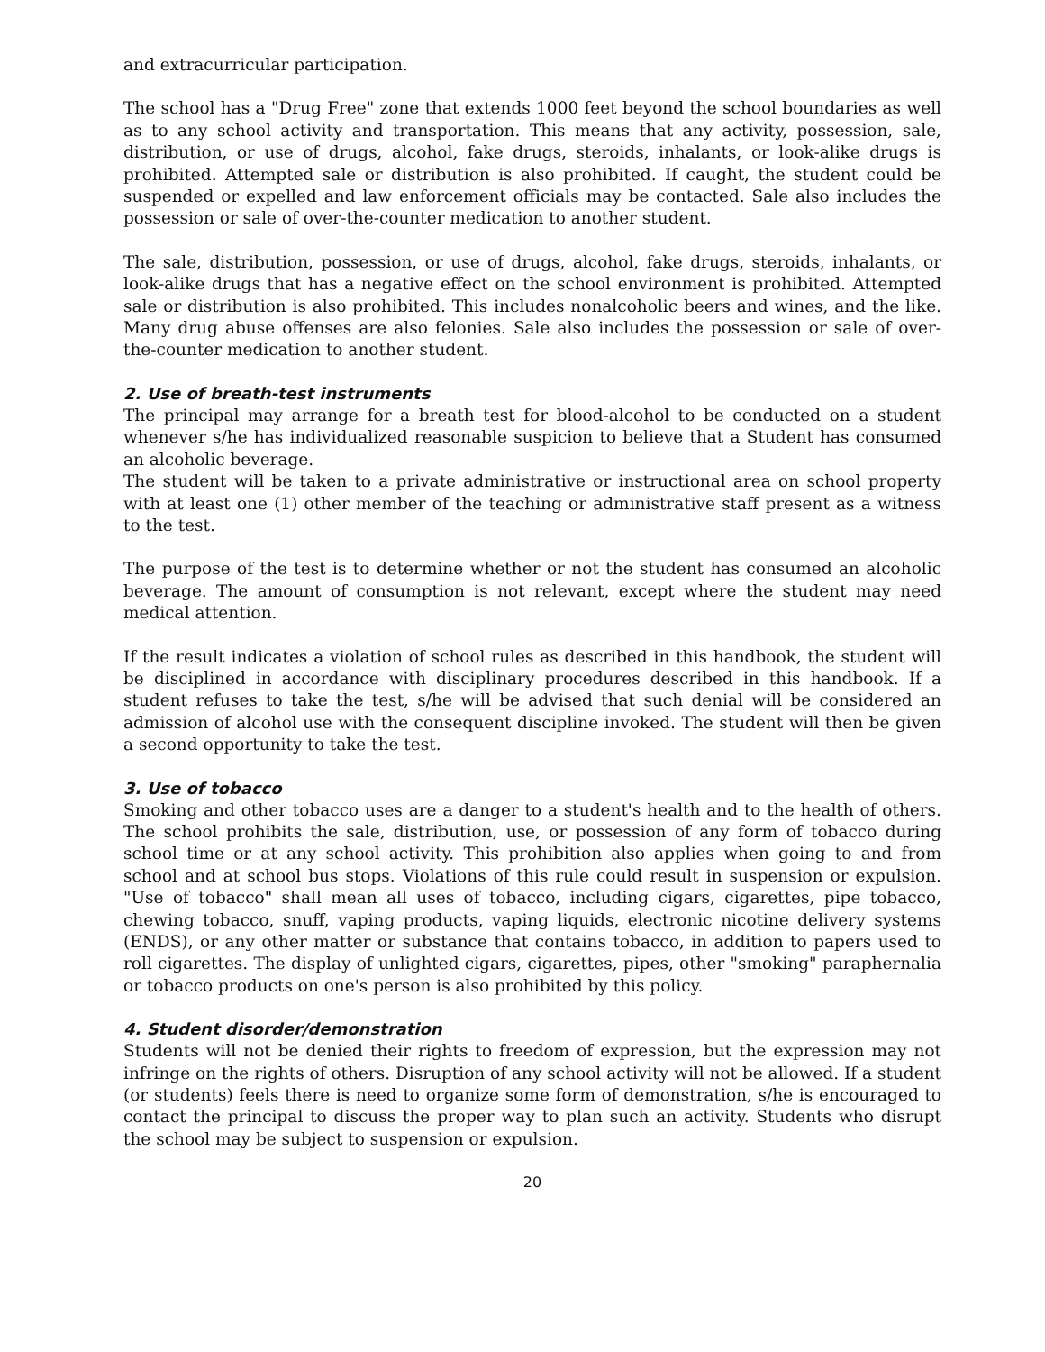and extracurricular participation.
The school has a "Drug Free" zone that extends 1000 feet beyond the school boundaries as well as to any school activity and transportation. This means that any activity, possession, sale, distribution, or use of drugs, alcohol, fake drugs, steroids, inhalants, or look-alike drugs is prohibited. Attempted sale or distribution is also prohibited. If caught, the student could be suspended or expelled and law enforcement officials may be contacted. Sale also includes the possession or sale of over-the-counter medication to another student.
The sale, distribution, possession, or use of drugs, alcohol, fake drugs, steroids, inhalants, or look-alike drugs that has a negative effect on the school environment is prohibited. Attempted sale or distribution is also prohibited. This includes nonalcoholic beers and wines, and the like. Many drug abuse offenses are also felonies. Sale also includes the possession or sale of over-the-counter medication to another student.
2. Use of breath-test instruments
The principal may arrange for a breath test for blood-alcohol to be conducted on a student whenever s/he has individualized reasonable suspicion to believe that a Student has consumed an alcoholic beverage.
The student will be taken to a private administrative or instructional area on school property with at least one (1) other member of the teaching or administrative staff present as a witness to the test.
The purpose of the test is to determine whether or not the student has consumed an alcoholic beverage. The amount of consumption is not relevant, except where the student may need medical attention.
If the result indicates a violation of school rules as described in this handbook, the student will be disciplined in accordance with disciplinary procedures described in this handbook. If a student refuses to take the test, s/he will be advised that such denial will be considered an admission of alcohol use with the consequent discipline invoked. The student will then be given a second opportunity to take the test.
3. Use of tobacco
Smoking and other tobacco uses are a danger to a student's health and to the health of others. The school prohibits the sale, distribution, use, or possession of any form of tobacco during school time or at any school activity. This prohibition also applies when going to and from school and at school bus stops. Violations of this rule could result in suspension or expulsion. "Use of tobacco" shall mean all uses of tobacco, including cigars, cigarettes, pipe tobacco, chewing tobacco, snuff, vaping products, vaping liquids, electronic nicotine delivery systems (ENDS), or any other matter or substance that contains tobacco, in addition to papers used to roll cigarettes. The display of unlighted cigars, cigarettes, pipes, other "smoking" paraphernalia or tobacco products on one's person is also prohibited by this policy.
4. Student disorder/demonstration
Students will not be denied their rights to freedom of expression, but the expression may not infringe on the rights of others. Disruption of any school activity will not be allowed. If a student (or students) feels there is need to organize some form of demonstration, s/he is encouraged to contact the principal to discuss the proper way to plan such an activity. Students who disrupt the school may be subject to suspension or expulsion.
20